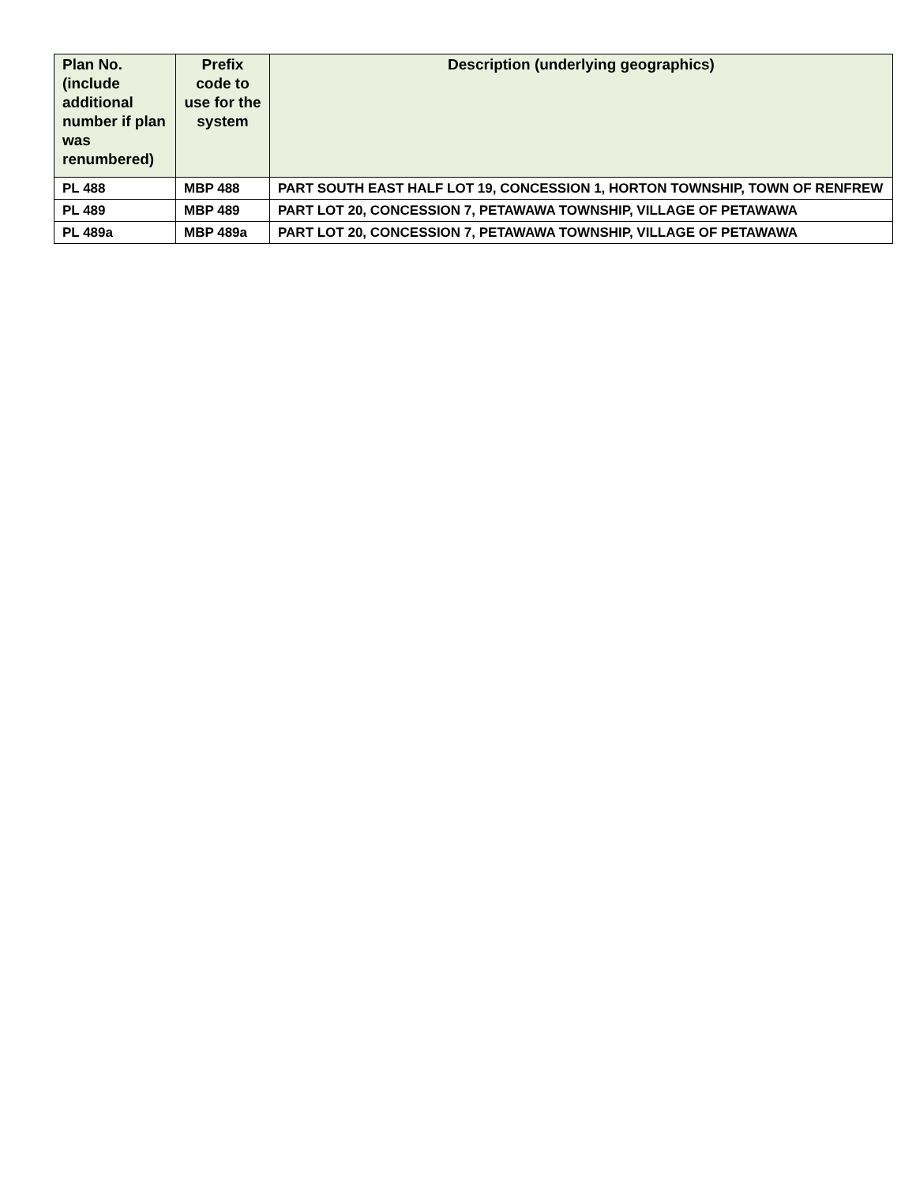| Plan No. (include additional number if plan was renumbered) | Prefix code to use for the system | Description (underlying geographics) |
| --- | --- | --- |
| PL 488 | MBP 488 | PART SOUTH EAST HALF LOT 19, CONCESSION 1, HORTON TOWNSHIP, TOWN OF RENFREW |
| PL 489 | MBP 489 | PART LOT 20, CONCESSION 7, PETAWAWA TOWNSHIP, VILLAGE OF PETAWAWA |
| PL 489a | MBP 489a | PART LOT 20, CONCESSION 7, PETAWAWA TOWNSHIP, VILLAGE OF PETAWAWA |